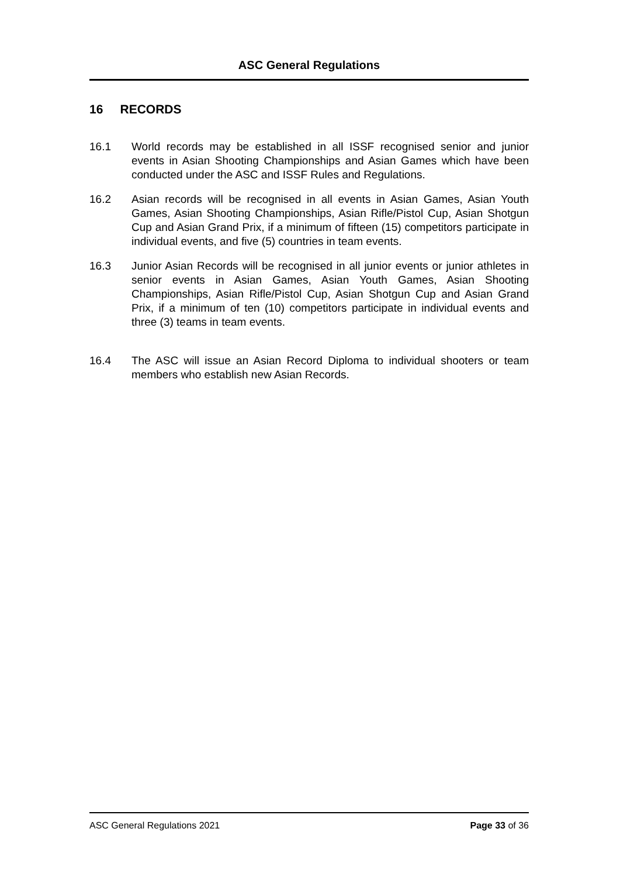ASC General Regulations
16 RECORDS
16.1 World records may be established in all ISSF recognised senior and junior events in Asian Shooting Championships and Asian Games which have been conducted under the ASC and ISSF Rules and Regulations.
16.2 Asian records will be recognised in all events in Asian Games, Asian Youth Games, Asian Shooting Championships, Asian Rifle/Pistol Cup, Asian Shotgun Cup and Asian Grand Prix, if a minimum of fifteen (15) competitors participate in individual events, and five (5) countries in team events.
16.3 Junior Asian Records will be recognised in all junior events or junior athletes in senior events in Asian Games, Asian Youth Games, Asian Shooting Championships, Asian Rifle/Pistol Cup, Asian Shotgun Cup and Asian Grand Prix, if a minimum of ten (10) competitors participate in individual events and three (3) teams in team events.
16.4 The ASC will issue an Asian Record Diploma to individual shooters or team members who establish new Asian Records.
ASC General Regulations 2021 Page 33 of 36